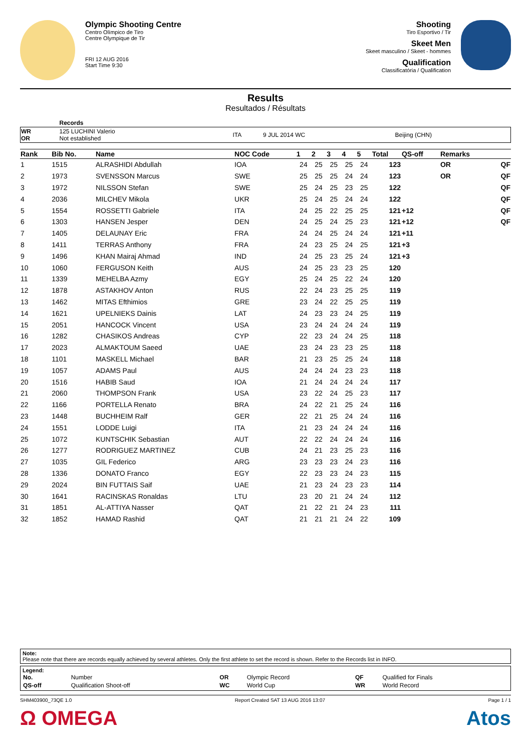Olympic Shooting Centre
Centro Olímpico de Tiro
Centre Olympique de Tir
FRI 12 AUG 2016
Start Time 9:30
Shooting
Tiro Esportivo / Tir
Skeet Men
Skeet masculino / Skeet - hommes
Qualification
Classificatória / Qualification
Results
Resultados / Résultats
| | Records | | | |
| WR OR | 125 LUCHINI Valerio Not established | ITA | 9 JUL 2014 WC | Beijing (CHN) |
| Rank | Bib No. | Name | NOC Code | 1 | 2 | 3 | 4 | 5 | Total | QS-off | Remarks | |
| --- | --- | --- | --- | --- | --- | --- | --- | --- | --- | --- | --- | --- |
| 1 | 1515 | ALRASHIDI Abdullah | IOA | 24 | 25 | 25 | 25 | 24 | 123 | | OR | QF |
| 2 | 1973 | SVENSSON Marcus | SWE | 25 | 25 | 25 | 24 | 24 | 123 | | OR | QF |
| 3 | 1972 | NILSSON Stefan | SWE | 25 | 24 | 25 | 23 | 25 | 122 | | | QF |
| 4 | 2036 | MILCHEV Mikola | UKR | 25 | 24 | 25 | 24 | 24 | 122 | | | QF |
| 5 | 1554 | ROSSETTI Gabriele | ITA | 24 | 25 | 22 | 25 | 25 | 121 | +12 | | QF |
| 6 | 1303 | HANSEN Jesper | DEN | 24 | 25 | 24 | 25 | 23 | 121 | +12 | | QF |
| 7 | 1405 | DELAUNAY Eric | FRA | 24 | 24 | 25 | 24 | 24 | 121 | +11 | | |
| 8 | 1411 | TERRAS Anthony | FRA | 24 | 23 | 25 | 24 | 25 | 121 | +3 | | |
| 9 | 1496 | KHAN Mairaj Ahmad | IND | 24 | 25 | 23 | 25 | 24 | 121 | +3 | | |
| 10 | 1060 | FERGUSON Keith | AUS | 24 | 25 | 23 | 23 | 25 | 120 | | | |
| 11 | 1339 | MEHELBA Azmy | EGY | 25 | 24 | 25 | 22 | 24 | 120 | | | |
| 12 | 1878 | ASTAKHOV Anton | RUS | 22 | 24 | 23 | 25 | 25 | 119 | | | |
| 13 | 1462 | MITAS Efthimios | GRE | 23 | 24 | 22 | 25 | 25 | 119 | | | |
| 14 | 1621 | UPELNIEKS Dainis | LAT | 24 | 23 | 23 | 24 | 25 | 119 | | | |
| 15 | 2051 | HANCOCK Vincent | USA | 23 | 24 | 24 | 24 | 24 | 119 | | | |
| 16 | 1282 | CHASIKOS Andreas | CYP | 22 | 23 | 24 | 24 | 25 | 118 | | | |
| 17 | 2023 | ALMAKTOUM Saeed | UAE | 23 | 24 | 23 | 23 | 25 | 118 | | | |
| 18 | 1101 | MASKELL Michael | BAR | 21 | 23 | 25 | 25 | 24 | 118 | | | |
| 19 | 1057 | ADAMS Paul | AUS | 24 | 24 | 24 | 23 | 23 | 118 | | | |
| 20 | 1516 | HABIB Saud | IOA | 21 | 24 | 24 | 24 | 24 | 117 | | | |
| 21 | 2060 | THOMPSON Frank | USA | 23 | 22 | 24 | 25 | 23 | 117 | | | |
| 22 | 1166 | PORTELLA Renato | BRA | 24 | 22 | 21 | 25 | 24 | 116 | | | |
| 23 | 1448 | BUCHHEIM Ralf | GER | 22 | 21 | 25 | 24 | 24 | 116 | | | |
| 24 | 1551 | LODDE Luigi | ITA | 21 | 23 | 24 | 24 | 24 | 116 | | | |
| 25 | 1072 | KUNTSCHIK Sebastian | AUT | 22 | 22 | 24 | 24 | 24 | 116 | | | |
| 26 | 1277 | RODRIGUEZ MARTINEZ | CUB | 24 | 21 | 23 | 25 | 23 | 116 | | | |
| 27 | 1035 | GIL Federico | ARG | 23 | 23 | 23 | 24 | 23 | 116 | | | |
| 28 | 1336 | DONATO Franco | EGY | 22 | 23 | 23 | 24 | 23 | 115 | | | |
| 29 | 2024 | BIN FUTTAIS Saif | UAE | 21 | 23 | 24 | 23 | 23 | 114 | | | |
| 30 | 1641 | RACINSKAS Ronaldas | LTU | 23 | 20 | 21 | 24 | 24 | 112 | | | |
| 31 | 1851 | AL-ATTIYA Nasser | QAT | 21 | 22 | 21 | 24 | 23 | 111 | | | |
| 32 | 1852 | HAMAD Rashid | QAT | 21 | 21 | 21 | 24 | 22 | 109 | | | |
Note:
Please note that there are records equally achieved by several athletes. Only the first athlete to set the record is shown. Refer to the Records list in INFO.
Legend:
| No. | Number | OR | Olympic Record | QF | Qualified for Finals |
| QS-off | Qualification Shoot-off | WC | World Cup | WR | World Record |
SHM403900_73QE 1.0 Report Created SAT 13 AUG 2016 13:07 Page 1 / 1
Ω OMEGA Atos